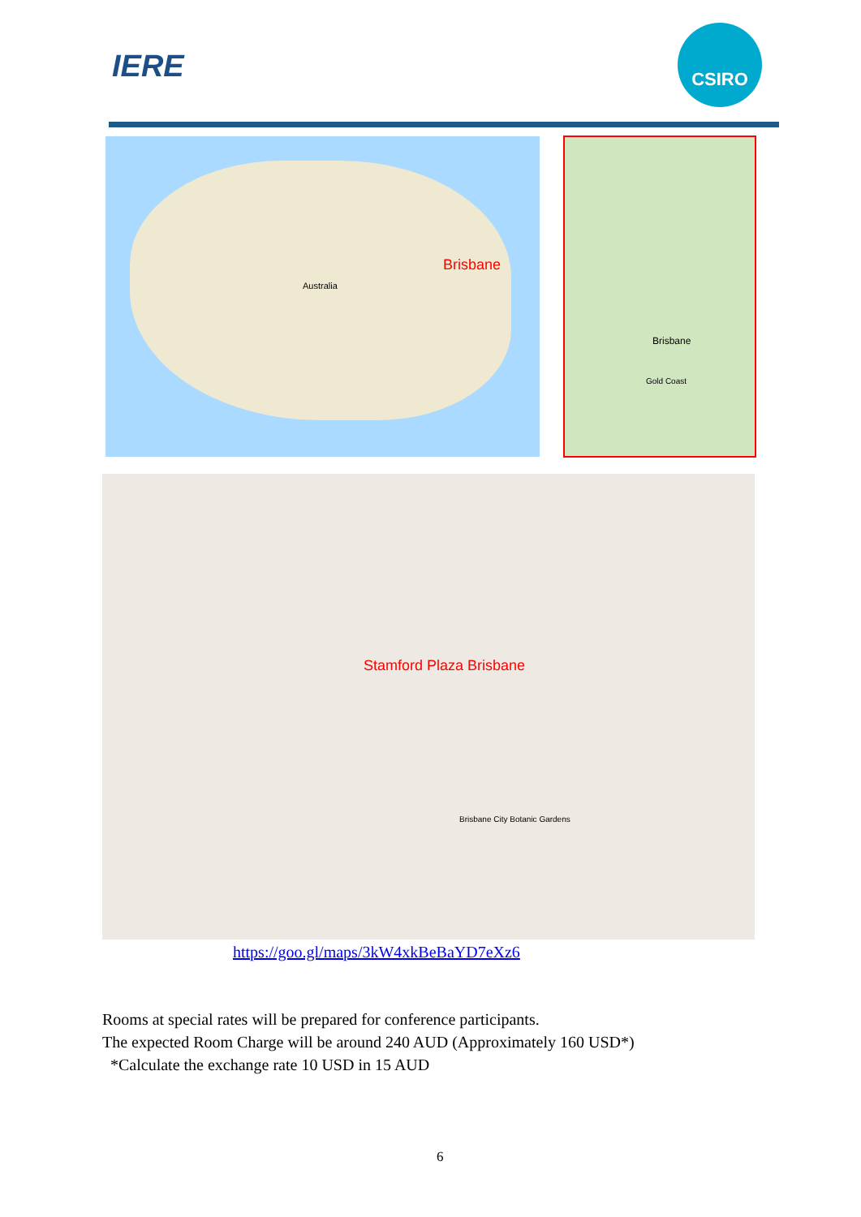IERE
CSIRO
Australia
Brisbane
Brisbane
Gold Coast
Stamford Plaza Brisbane
Brisbane City Botanic Gardens
https://goo.gl/maps/3kW4xkBeBaYD7eXz6
Rooms at special rates will be prepared for conference participants.
The expected Room Charge will be around 240 AUD (Approximately 160 USD*)
*Calculate the exchange rate 10 USD in 15 AUD
6